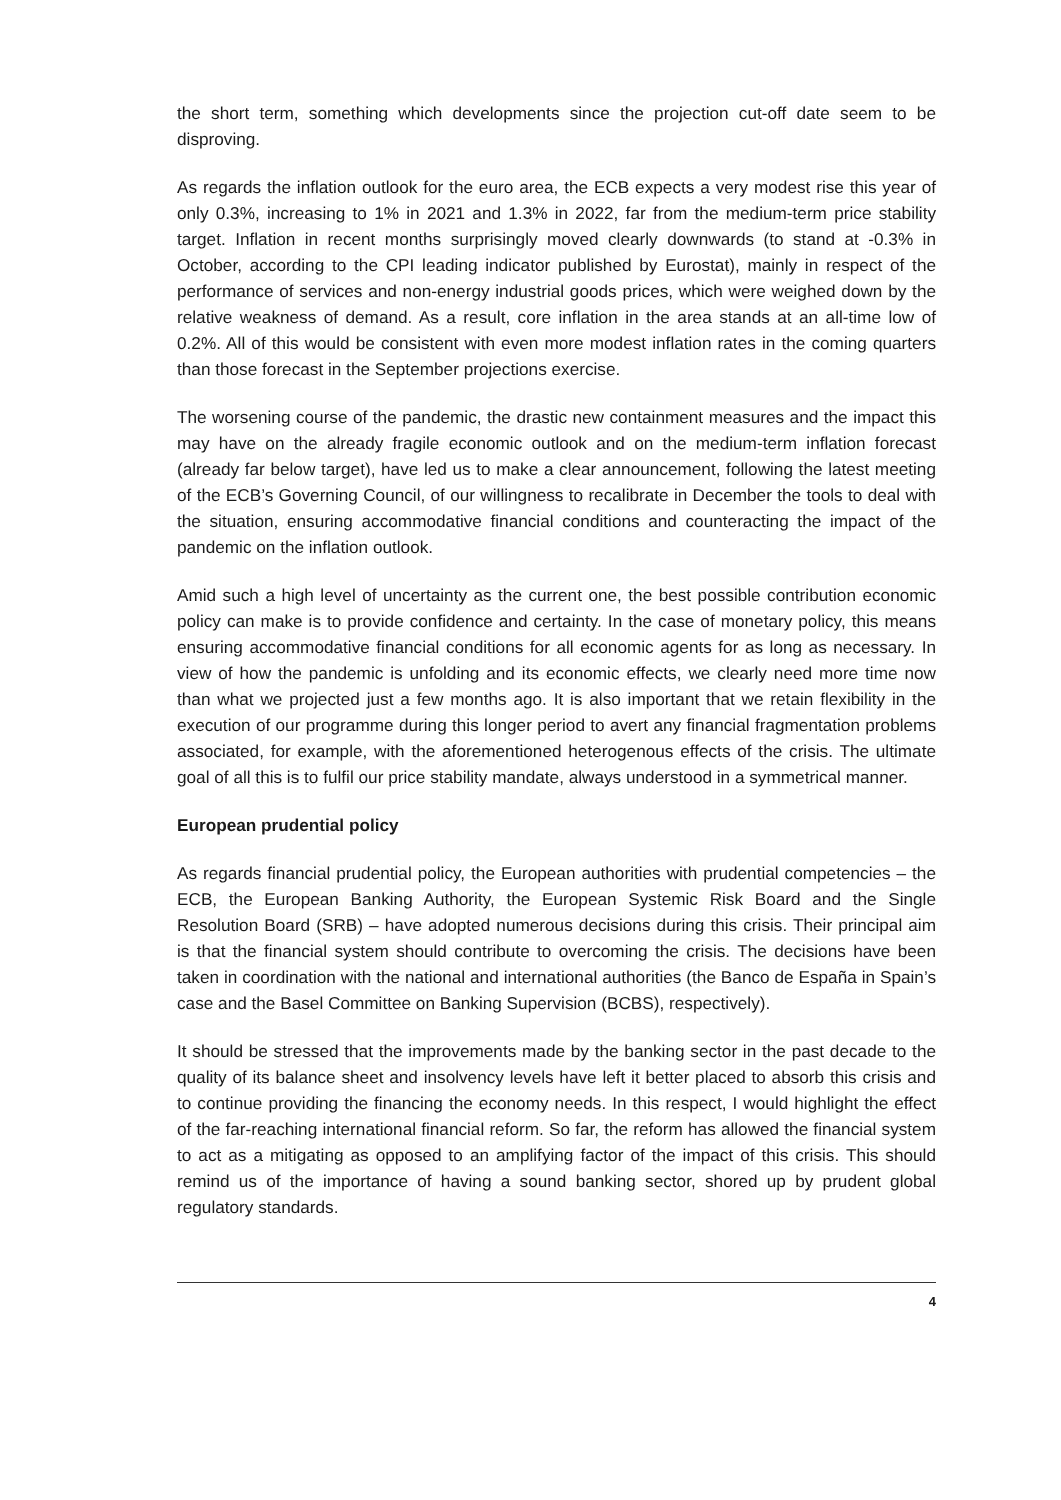the short term, something which developments since the projection cut-off date seem to be disproving.
As regards the inflation outlook for the euro area, the ECB expects a very modest rise this year of only 0.3%, increasing to 1% in 2021 and 1.3% in 2022, far from the medium-term price stability target. Inflation in recent months surprisingly moved clearly downwards (to stand at -0.3% in October, according to the CPI leading indicator published by Eurostat), mainly in respect of the performance of services and non-energy industrial goods prices, which were weighed down by the relative weakness of demand. As a result, core inflation in the area stands at an all-time low of 0.2%. All of this would be consistent with even more modest inflation rates in the coming quarters than those forecast in the September projections exercise.
The worsening course of the pandemic, the drastic new containment measures and the impact this may have on the already fragile economic outlook and on the medium-term inflation forecast (already far below target), have led us to make a clear announcement, following the latest meeting of the ECB’s Governing Council, of our willingness to recalibrate in December the tools to deal with the situation, ensuring accommodative financial conditions and counteracting the impact of the pandemic on the inflation outlook.
Amid such a high level of uncertainty as the current one, the best possible contribution economic policy can make is to provide confidence and certainty. In the case of monetary policy, this means ensuring accommodative financial conditions for all economic agents for as long as necessary. In view of how the pandemic is unfolding and its economic effects, we clearly need more time now than what we projected just a few months ago. It is also important that we retain flexibility in the execution of our programme during this longer period to avert any financial fragmentation problems associated, for example, with the aforementioned heterogenous effects of the crisis. The ultimate goal of all this is to fulfil our price stability mandate, always understood in a symmetrical manner.
European prudential policy
As regards financial prudential policy, the European authorities with prudential competencies – the ECB, the European Banking Authority, the European Systemic Risk Board and the Single Resolution Board (SRB) – have adopted numerous decisions during this crisis. Their principal aim is that the financial system should contribute to overcoming the crisis. The decisions have been taken in coordination with the national and international authorities (the Banco de España in Spain’s case and the Basel Committee on Banking Supervision (BCBS), respectively).
It should be stressed that the improvements made by the banking sector in the past decade to the quality of its balance sheet and insolvency levels have left it better placed to absorb this crisis and to continue providing the financing the economy needs. In this respect, I would highlight the effect of the far-reaching international financial reform. So far, the reform has allowed the financial system to act as a mitigating as opposed to an amplifying factor of the impact of this crisis. This should remind us of the importance of having a sound banking sector, shored up by prudent global regulatory standards.
4